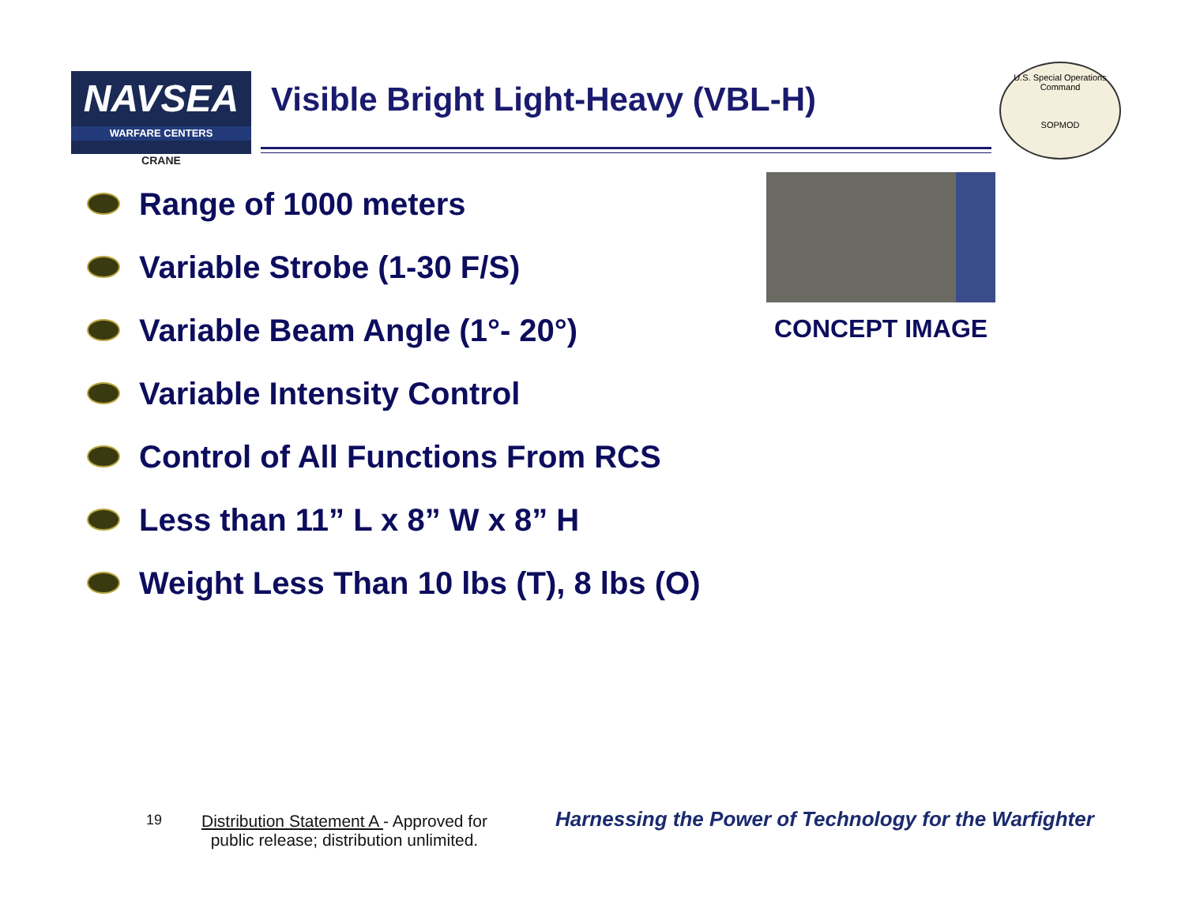NAVSEA
WARFARE CENTERS
CRANE
Visible Bright Light-Heavy (VBL-H)
U.S. Special Operations Command
SOPMOD
Range of 1000 meters
Variable Strobe (1-30 F/S)
Variable Beam Angle (1°- 20°)
Variable Intensity Control
Control of All Functions From RCS
Less than 11” L x 8” W x 8” H
Weight Less Than 10 lbs (T), 8 lbs (O)
CONCEPT IMAGE
19
Distribution Statement A - Approved for
public release; distribution unlimited.
Harnessing the Power of Technology for the Warfighter